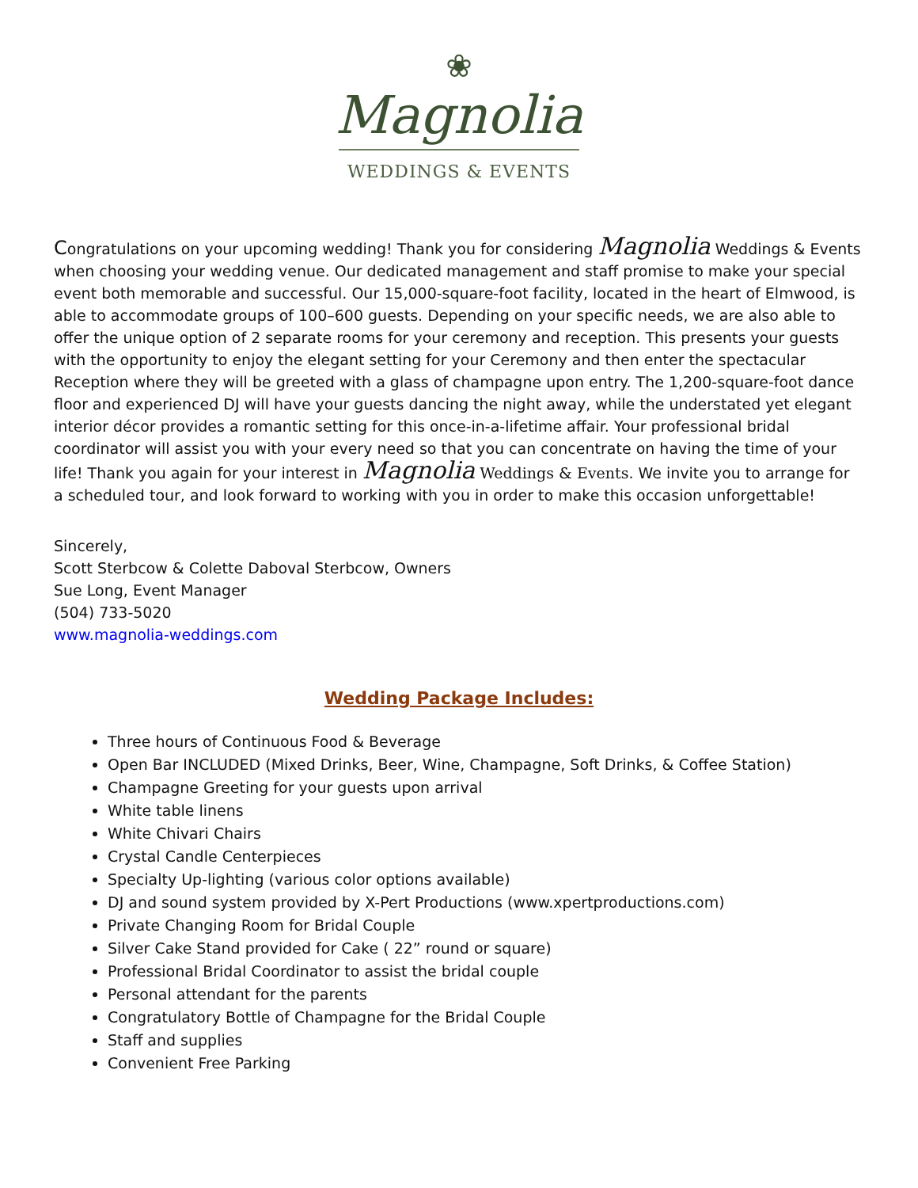❀
Magnolia
WEDDINGS & EVENTS
Congratulations on your upcoming wedding! Thank you for considering Magnolia Weddings & Events when choosing your wedding venue. Our dedicated management and staff promise to make your special event both memorable and successful. Our 15,000-square-foot facility, located in the heart of Elmwood, is able to accommodate groups of 100–600 guests. Depending on your specific needs, we are also able to offer the unique option of 2 separate rooms for your ceremony and reception. This presents your guests with the opportunity to enjoy the elegant setting for your Ceremony and then enter the spectacular Reception where they will be greeted with a glass of champagne upon entry. The 1,200-square-foot dance floor and experienced DJ will have your guests dancing the night away, while the understated yet elegant interior décor provides a romantic setting for this once-in-a-lifetime affair. Your professional bridal coordinator will assist you with your every need so that you can concentrate on having the time of your life! Thank you again for your interest in Magnolia Weddings & Events. We invite you to arrange for a scheduled tour, and look forward to working with you in order to make this occasion unforgettable!
Sincerely,
Scott Sterbcow & Colette Daboval Sterbcow, Owners
Sue Long, Event Manager
(504) 733-5020
www.magnolia-weddings.com
Wedding Package Includes:
Three hours of Continuous Food & Beverage
Open Bar INCLUDED (Mixed Drinks, Beer, Wine, Champagne, Soft Drinks, & Coffee Station)
Champagne Greeting for your guests upon arrival
White table linens
White Chivari Chairs
Crystal Candle Centerpieces
Specialty Up-lighting (various color options available)
DJ and sound system provided by X-Pert Productions (www.xpertproductions.com)
Private Changing Room for Bridal Couple
Silver Cake Stand provided for Cake ( 22” round or square)
Professional Bridal Coordinator to assist the bridal couple
Personal attendant for the parents
Congratulatory Bottle of Champagne for the Bridal Couple
Staff and supplies
Convenient Free Parking